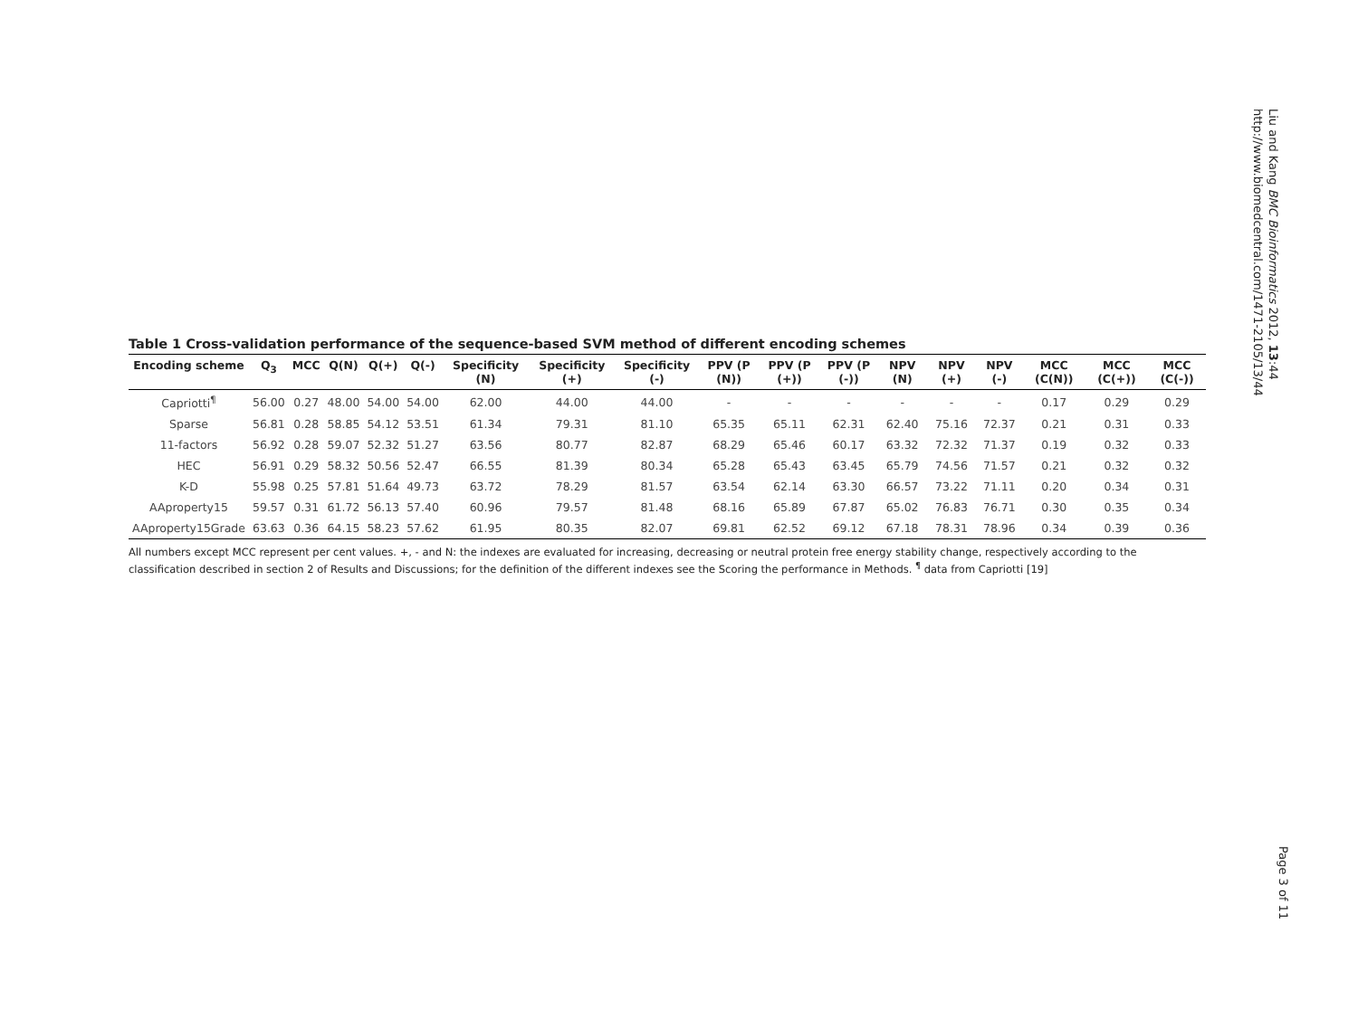Table 1 Cross-validation performance of the sequence-based SVM method of different encoding schemes
| Encoding scheme | Q<sub>3</sub> | MCC | Q(N) | Q(+) | Q(-) | Specificity (N) | Specificity (+) | Specificity (-) | PPV (P (N)) | PPV (P (+)) | PPV (P (-)) | NPV (N) | NPV (+) | NPV (-) | MCC (C(N)) | MCC (C(+)) | MCC (C(-)) |
| --- | --- | --- | --- | --- | --- | --- | --- | --- | --- | --- | --- | --- | --- | --- | --- | --- | --- |
| Capriotti<sup>¶</sup> | 56.00 | 0.27 | 48.00 | 54.00 | 54.00 | 62.00 | 44.00 | 44.00 | - | - | - | - | - | - | 0.17 | 0.29 | 0.29 |
| Sparse | 56.81 | 0.28 | 58.85 | 54.12 | 53.51 | 61.34 | 79.31 | 81.10 | 65.35 | 65.11 | 62.31 | 62.40 | 75.16 | 72.37 | 0.21 | 0.31 | 0.33 |
| 11-factors | 56.92 | 0.28 | 59.07 | 52.32 | 51.27 | 63.56 | 80.77 | 82.87 | 68.29 | 65.46 | 60.17 | 63.32 | 72.32 | 71.37 | 0.19 | 0.32 | 0.33 |
| HEC | 56.91 | 0.29 | 58.32 | 50.56 | 52.47 | 66.55 | 81.39 | 80.34 | 65.28 | 65.43 | 63.45 | 65.79 | 74.56 | 71.57 | 0.21 | 0.32 | 0.32 |
| K-D | 55.98 | 0.25 | 57.81 | 51.64 | 49.73 | 63.72 | 78.29 | 81.57 | 63.54 | 62.14 | 63.30 | 66.57 | 73.22 | 71.11 | 0.20 | 0.34 | 0.31 |
| AAproperty15 | 59.57 | 0.31 | 61.72 | 56.13 | 57.40 | 60.96 | 79.57 | 81.48 | 68.16 | 65.89 | 67.87 | 65.02 | 76.83 | 76.71 | 0.30 | 0.35 | 0.34 |
| AAproperty15Grade | 63.63 | 0.36 | 64.15 | 58.23 | 57.62 | 61.95 | 80.35 | 82.07 | 69.81 | 62.52 | 69.12 | 67.18 | 78.31 | 78.96 | 0.34 | 0.39 | 0.36 |
All numbers except MCC represent per cent values. +, - and N: the indexes are evaluated for increasing, decreasing or neutral protein free energy stability change, respectively according to the classification described in section 2 of Results and Discussions; for the definition of the different indexes see the Scoring the performance in Methods. <sup>¶</sup> data from Capriotti [19]
Liu and Kang BMC Bioinformatics 2012, 13:44
http://www.biomedcentral.com/1471-2105/13/44
Page 3 of 11